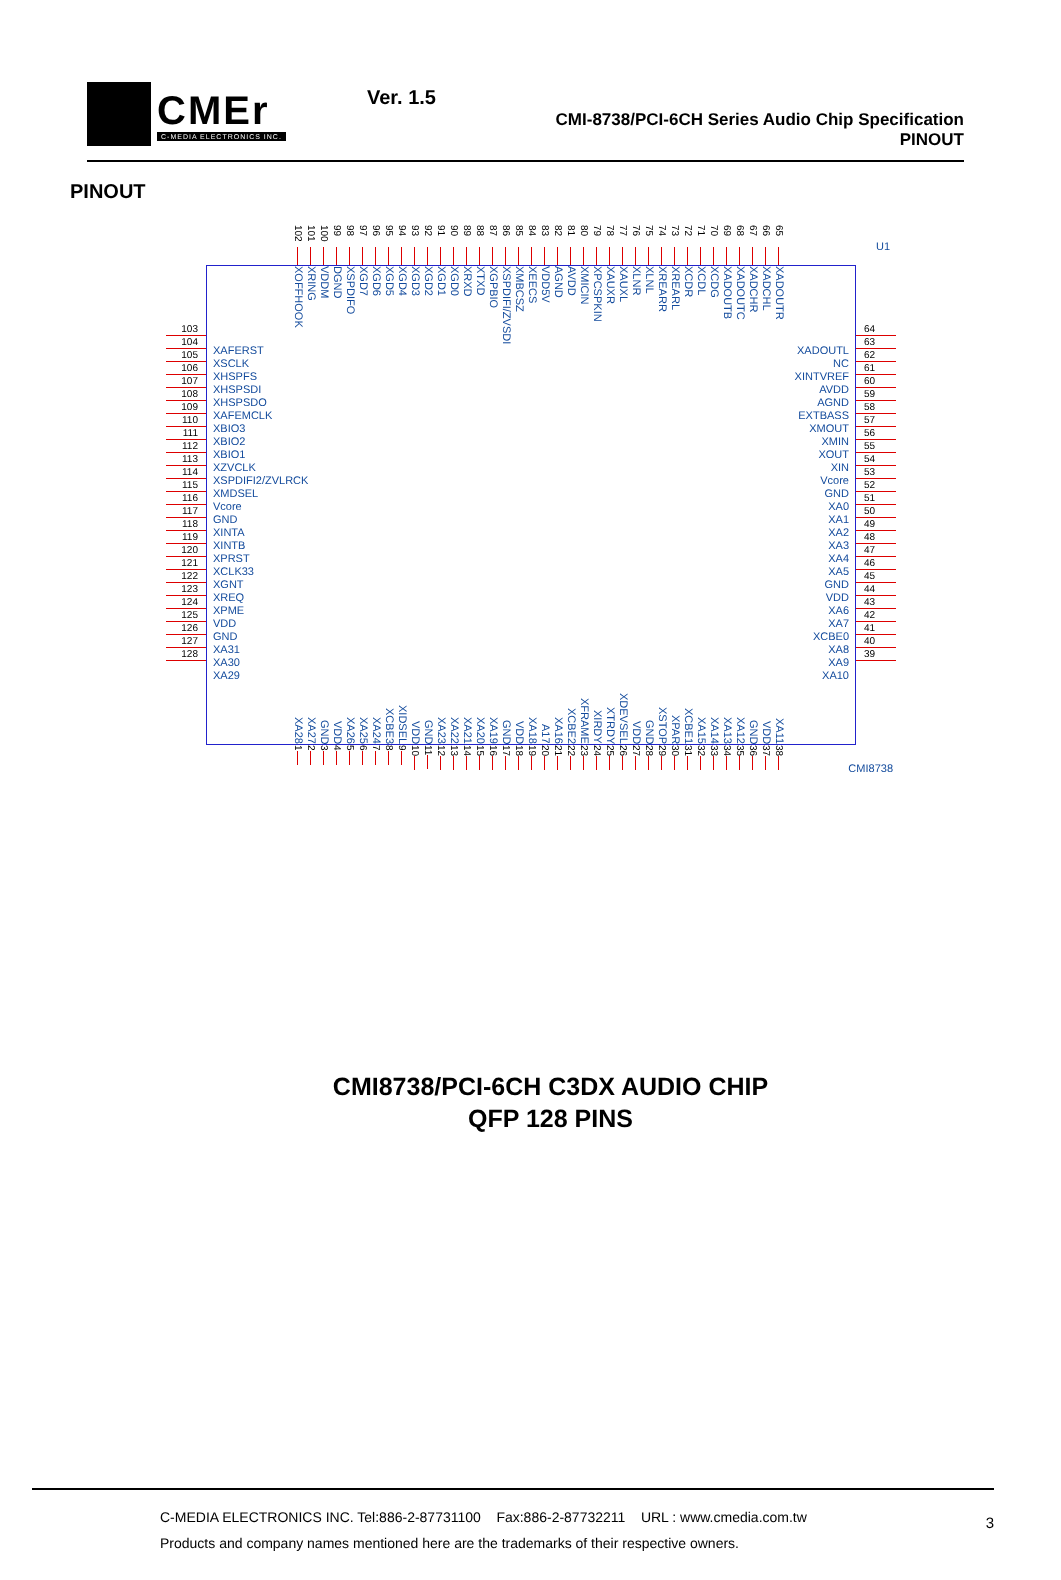CMEr
C-MEDIA ELECTRONICS INC.
Ver. 1.5
CMI-8738/PCI-6CH Series Audio Chip Specification
PINOUT
PINOUT
102
101
100
99
98
97
96
95
94
93
92
91
90
89
88
87
86
85
84
83
82
81
80
79
78
77
76
75
74
73
72
71
70
69
68
67
66
65
103
104
105
106
107
108
109
110
111
112
113
114
115
116
117
118
119
120
121
122
123
124
125
126
127
128
U1
XOFFHOOK XRING VDDM DGND XSPDIFO XGD7 XGD6 XGD5 XGD4 XGD3 XGD2 XGD1 XGD0 XRXD XTXD XGPBIO XSPDIFI/ZVSDI XMBCSZ XEECS VDD5V AGND AVDD XMICIN XPCSPKIN XAUXR XAUXL XLNR XLNL XREARR XREARL XCDR XCDL XCDG XADOUTB XADOUTC XADCHR XADCHL XADOUTR
XAFERST
XSCLK
XHSPFS
XHSPSDI
XHSPSDO
XAFEMCLK
XBIO3
XBIO2
XBIO1
XZVCLK
XSPDIFI2/ZVLRCK
XMDSEL
Vcore
GND
XINTA
XINTB
XPRST
XCLK33
XGNT
XREQ
XPME
VDD
GND
XA31
XA30
XA29
XADOUTL
NC
XINTVREF
AVDD
AGND
EXTBASS
XMOUT
XMIN
XOUT
XIN
Vcore
GND
XA0
XA1
XA2
XA3
XA4
XA5
GND
VDD
XA6
XA7
XCBE0
XA8
XA9
XA10
XA28 XA27 GND VDD XA26 XA25 XA24 XCBE3 XIDSEL VDD GND XA23 XA22 XA21 XA20 XA19 GND VDD XA18 A17 XA16 XCBE2 XFRAME XIRDY XTRDY XDEVSEL VDD GND XSTOP XPAR XCBE1 XA15 XA14 XA13 XA12 GND VDD XA11
CMI8738
64
63
62
61
60
59
58
57
56
55
54
53
52
51
50
49
48
47
46
45
44
43
42
41
40
39
1
2
3
4
5
6
7
8
9
10
11
12
13
14
15
16
17
18
19
20
21
22
23
24
25
26
27
28
29
30
31
32
33
34
35
36
37
38
CMI8738/PCI-6CH C3DX AUDIO CHIP
QFP 128 PINS
C-MEDIA ELECTRONICS INC. Tel:886-2-87731100 Fax:886-2-87732211 URL : www.cmedia.com.tw
Products and company names mentioned here are the trademarks of their respective owners.
3